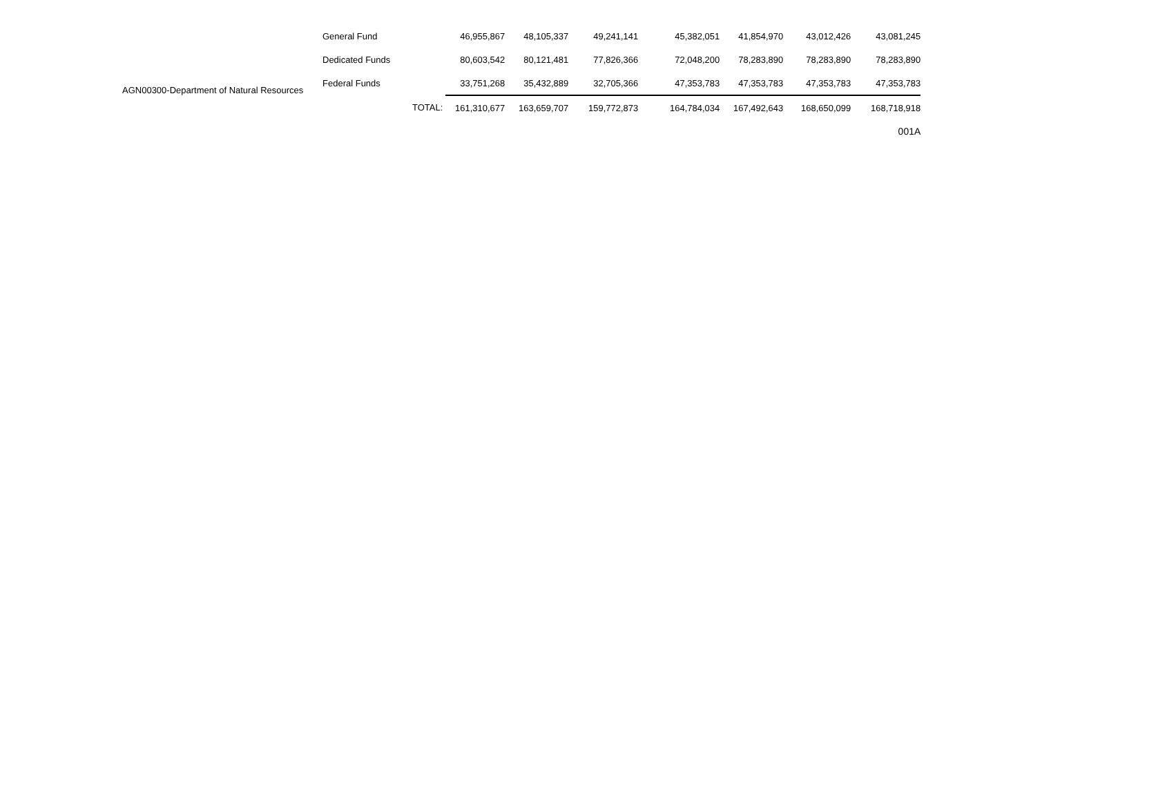AGN00300-Department of Natural Resources
| General Fund | | 46,955,867 | 48,105,337 | 49,241,141 | 45,382,051 | 41,854,970 | 43,012,426 | 43,081,245 |
| Dedicated Funds | | 80,603,542 | 80,121,481 | 77,826,366 | 72,048,200 | 78,283,890 | 78,283,890 | 78,283,890 |
| Federal Funds | | 33,751,268 | 35,432,889 | 32,705,366 | 47,353,783 | 47,353,783 | 47,353,783 | 47,353,783 |
| | TOTAL: | 161,310,677 | 163,659,707 | 159,772,873 | 164,784,034 | 167,492,643 | 168,650,099 | 168,718,918 |
| 001A | | | | | | | | |